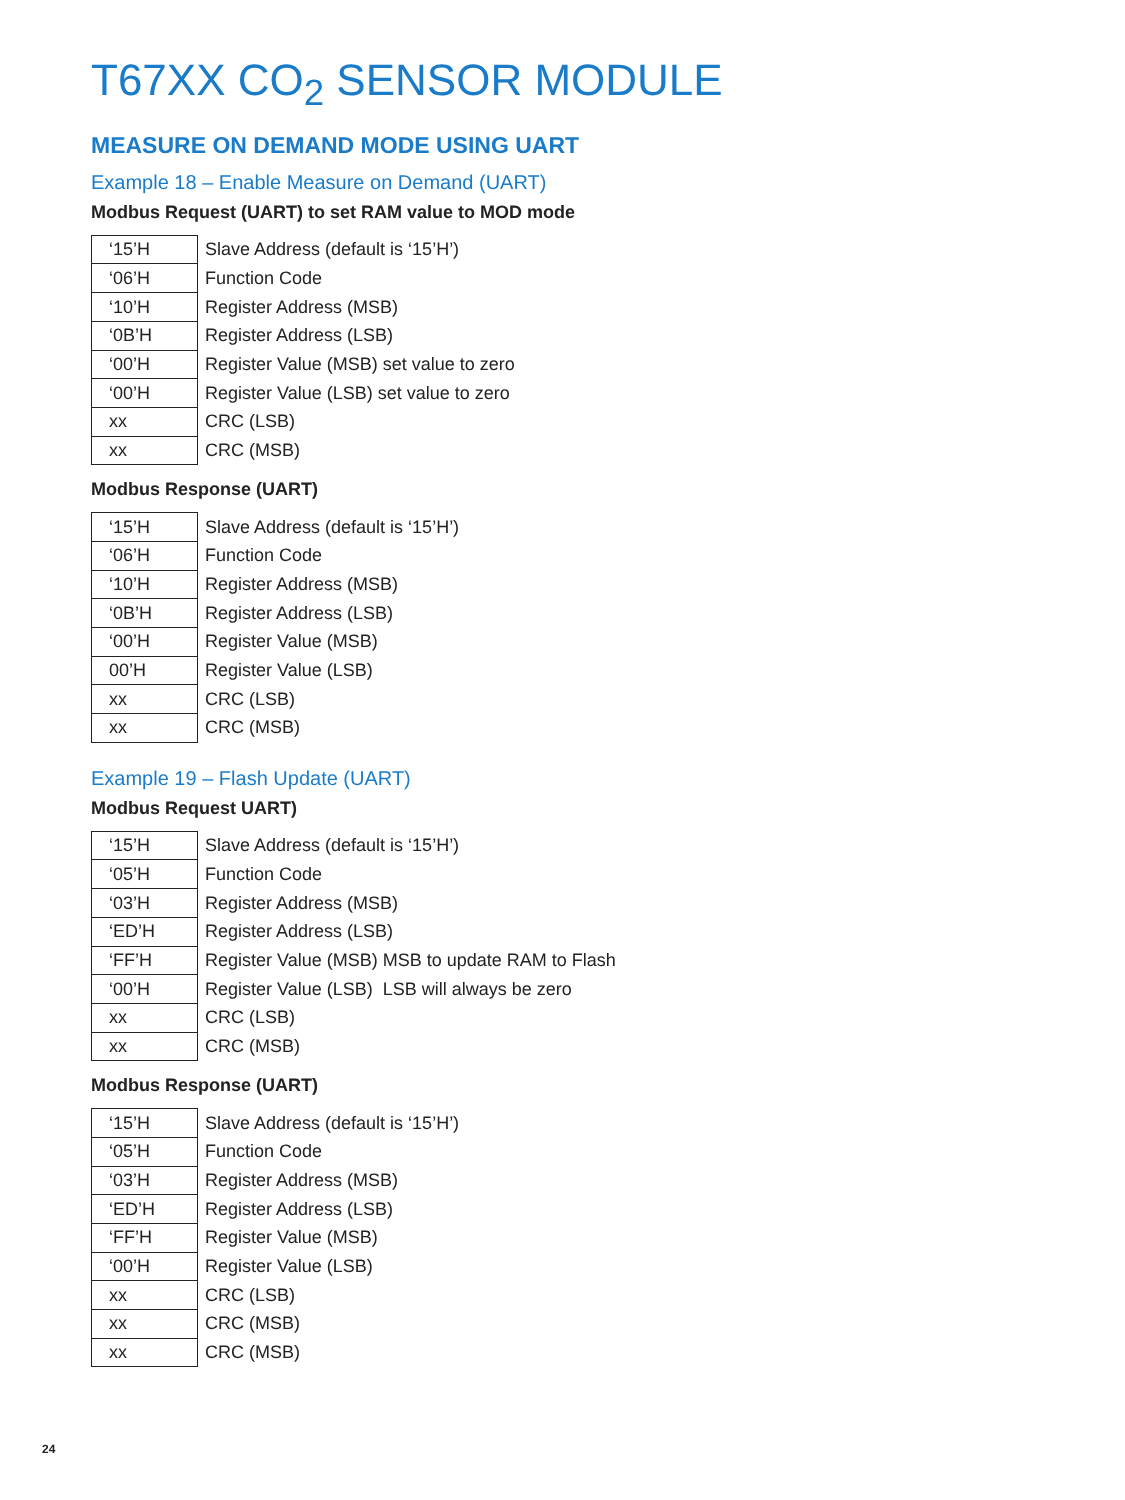T67XX CO<sub>2</sub> SENSOR MODULE
MEASURE ON DEMAND MODE USING UART
Example 18 – Enable Measure on Demand (UART)
Modbus Request (UART) to set RAM value to MOD mode
| ‘15’H | Slave Address (default is ‘15’H’) |
| ‘06’H | Function Code |
| ‘10’H | Register Address (MSB) |
| ‘0B’H | Register Address (LSB) |
| ‘00’H | Register Value (MSB) set value to zero |
| ‘00’H | Register Value (LSB) set value to zero |
| xx | CRC (LSB) |
| xx | CRC (MSB) |
Modbus Response (UART)
| ‘15’H | Slave Address (default is ‘15’H’) |
| ‘06’H | Function Code |
| ‘10’H | Register Address (MSB) |
| ‘0B’H | Register Address (LSB) |
| ‘00’H | Register Value (MSB) |
| 00’H | Register Value (LSB) |
| xx | CRC (LSB) |
| xx | CRC (MSB) |
Example 19 – Flash Update (UART)
Modbus Request UART)
| ‘15’H | Slave Address (default is ‘15’H’) |
| ‘05’H | Function Code |
| ‘03’H | Register Address (MSB) |
| ‘ED’H | Register Address (LSB) |
| ‘FF’H | Register Value (MSB) MSB to update RAM to Flash |
| ‘00’H | Register Value (LSB) LSB will always be zero |
| xx | CRC (LSB) |
| xx | CRC (MSB) |
Modbus Response (UART)
| ‘15’H | Slave Address (default is ‘15’H’) |
| ‘05’H | Function Code |
| ‘03’H | Register Address (MSB) |
| ‘ED’H | Register Address (LSB) |
| ‘FF’H | Register Value (MSB) |
| ‘00’H | Register Value (LSB) |
| xx | CRC (LSB) |
| xx | CRC (MSB) |
| xx | CRC (MSB) |
24